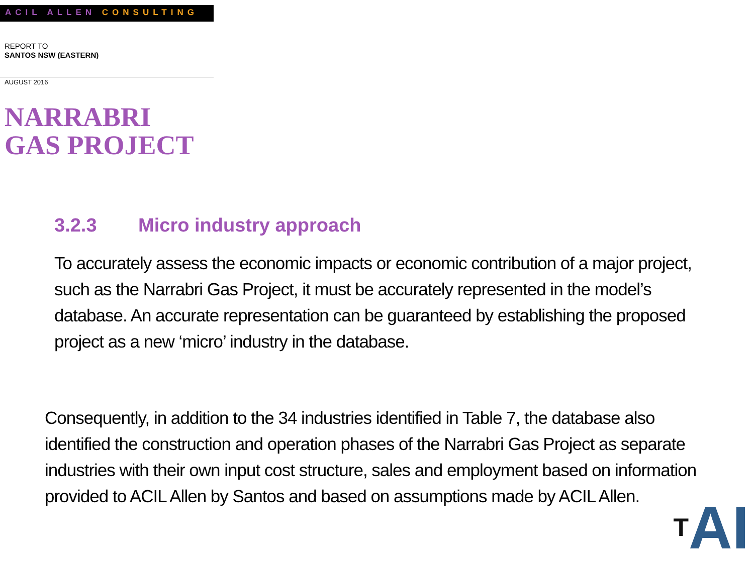ACIL ALLEN CONSULTING
REPORT TO
SANTOS NSW (EASTERN)
AUGUST 2016
NARRABRI
GAS PROJECT
3.2.3 Micro industry approach
To accurately assess the economic impacts or economic contribution of a major project, such as the Narrabri Gas Project, it must be accurately represented in the model’s database. An accurate representation can be guaranteed by establishing the proposed project as a new ‘micro’ industry in the database.
Consequently, in addition to the 34 industries identified in Table 7, the database also identified the construction and operation phases of the Narrabri Gas Project as separate industries with their own input cost structure, sales and employment based on information provided to ACIL Allen by Santos and based on assumptions made by ACIL Allen.
<sup>T</sup>AI